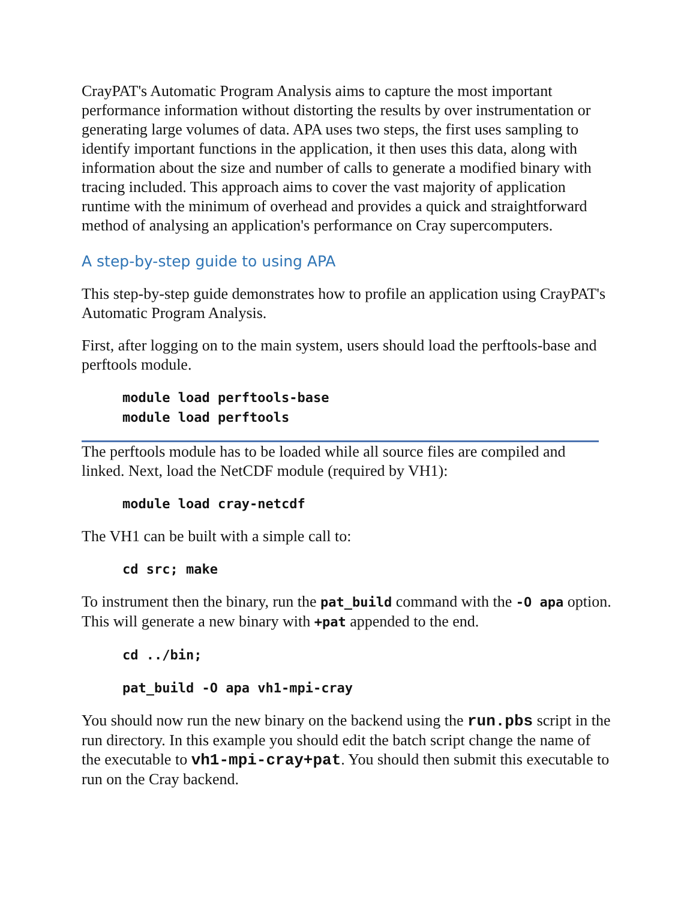CrayPAT's Automatic Program Analysis aims to capture the most important performance information without distorting the results by over instrumentation or generating large volumes of data. APA uses two steps, the first uses sampling to identify important functions in the application, it then uses this data, along with information about the size and number of calls to generate a modified binary with tracing included. This approach aims to cover the vast majority of application runtime with the minimum of overhead and provides a quick and straightforward method of analysing an application's performance on Cray supercomputers.
A step-by-step guide to using APA
This step-by-step guide demonstrates how to profile an application using CrayPAT's Automatic Program Analysis.
First, after logging on to the main system, users should load the perftools-base and perftools module.
module load perftools-base
module load perftools
The perftools module has to be loaded while all source files are compiled and linked. Next, load the NetCDF module (required by VH1):
module load cray-netcdf
The VH1 can be built with a simple call to:
cd src; make
To instrument then the binary, run the pat_build command with the -O apa option. This will generate a new binary with +pat appended to the end.
cd ../bin;
pat_build -O apa vh1-mpi-cray
You should now run the new binary on the backend using the run.pbs script in the run directory. In this example you should edit the batch script change the name of the executable to vh1-mpi-cray+pat. You should then submit this executable to run on the Cray backend.